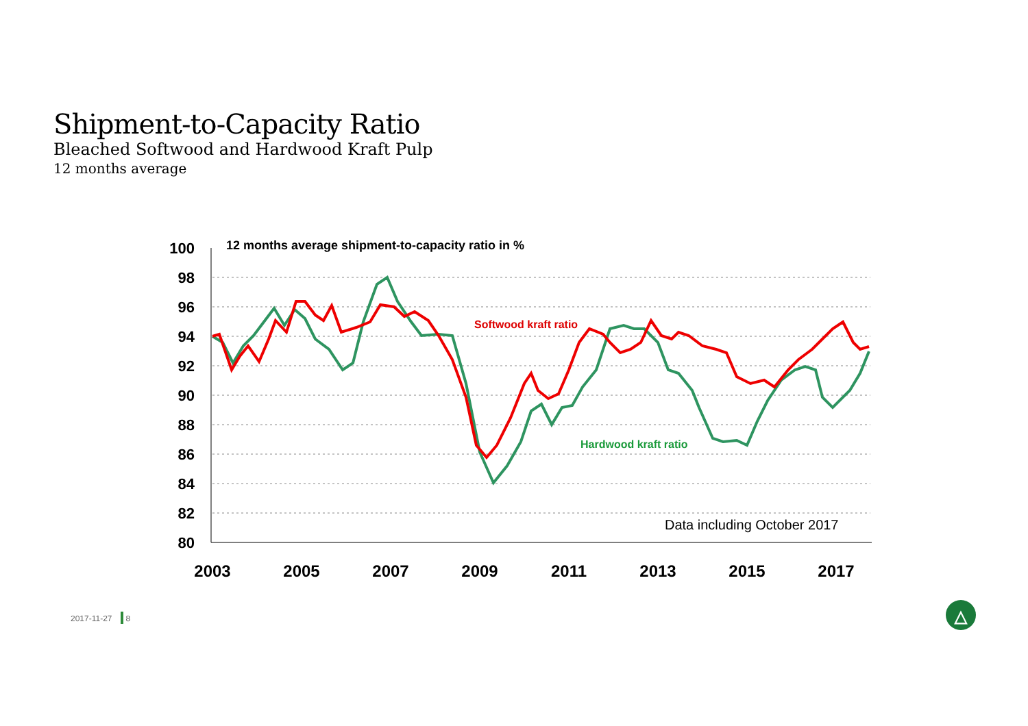Shipment-to-Capacity Ratio
Bleached Softwood and Hardwood Kraft Pulp
12 months average
100
98
96
94
92
90
88
86
84
82
80
2003
2005
2007
2009
2011
2013
2015
2017
12 months average shipment-to-capacity ratio in %
Softwood kraft ratio
Hardwood kraft ratio
Data including October 2017
△
2017-11-27 8